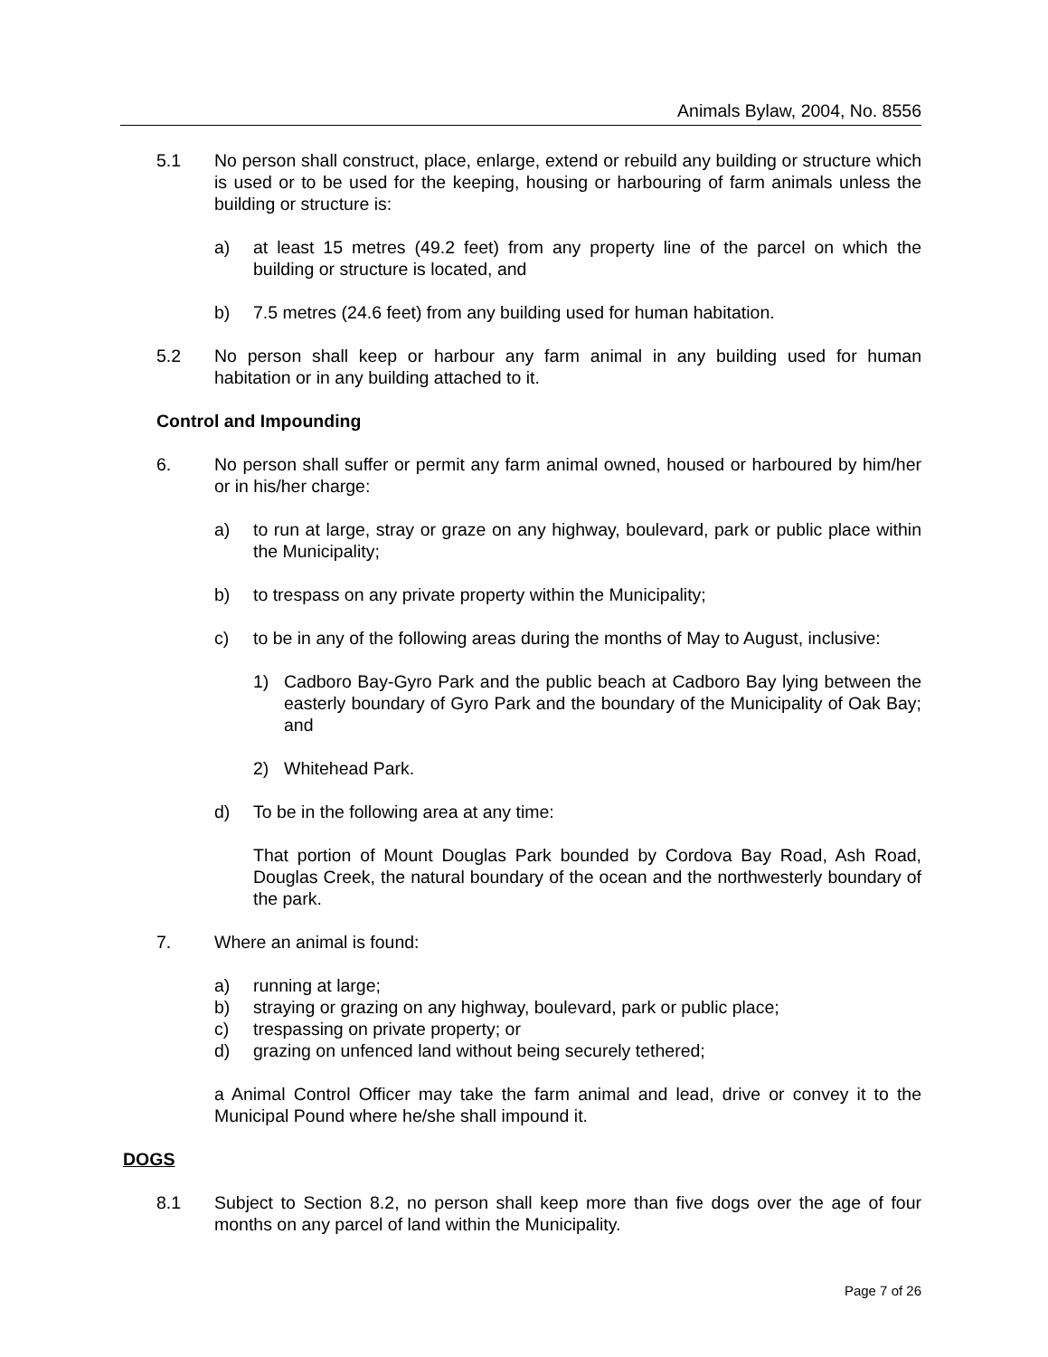Animals Bylaw, 2004, No. 8556
5.1 No person shall construct, place, enlarge, extend or rebuild any building or structure which is used or to be used for the keeping, housing or harbouring of farm animals unless the building or structure is:
a) at least 15 metres (49.2 feet) from any property line of the parcel on which the building or structure is located, and
b) 7.5 metres (24.6 feet) from any building used for human habitation.
5.2 No person shall keep or harbour any farm animal in any building used for human habitation or in any building attached to it.
Control and Impounding
6. No person shall suffer or permit any farm animal owned, housed or harboured by him/her or in his/her charge:
a) to run at large, stray or graze on any highway, boulevard, park or public place within the Municipality;
b) to trespass on any private property within the Municipality;
c) to be in any of the following areas during the months of May to August, inclusive:
1) Cadboro Bay-Gyro Park and the public beach at Cadboro Bay lying between the easterly boundary of Gyro Park and the boundary of the Municipality of Oak Bay; and
2) Whitehead Park.
d) To be in the following area at any time:
That portion of Mount Douglas Park bounded by Cordova Bay Road, Ash Road, Douglas Creek, the natural boundary of the ocean and the northwesterly boundary of the park.
7. Where an animal is found:
a) running at large;
b) straying or grazing on any highway, boulevard, park or public place;
c) trespassing on private property; or
d) grazing on unfenced land without being securely tethered;
a Animal Control Officer may take the farm animal and lead, drive or convey it to the Municipal Pound where he/she shall impound it.
DOGS
8.1 Subject to Section 8.2, no person shall keep more than five dogs over the age of four months on any parcel of land within the Municipality.
Page 7 of 26